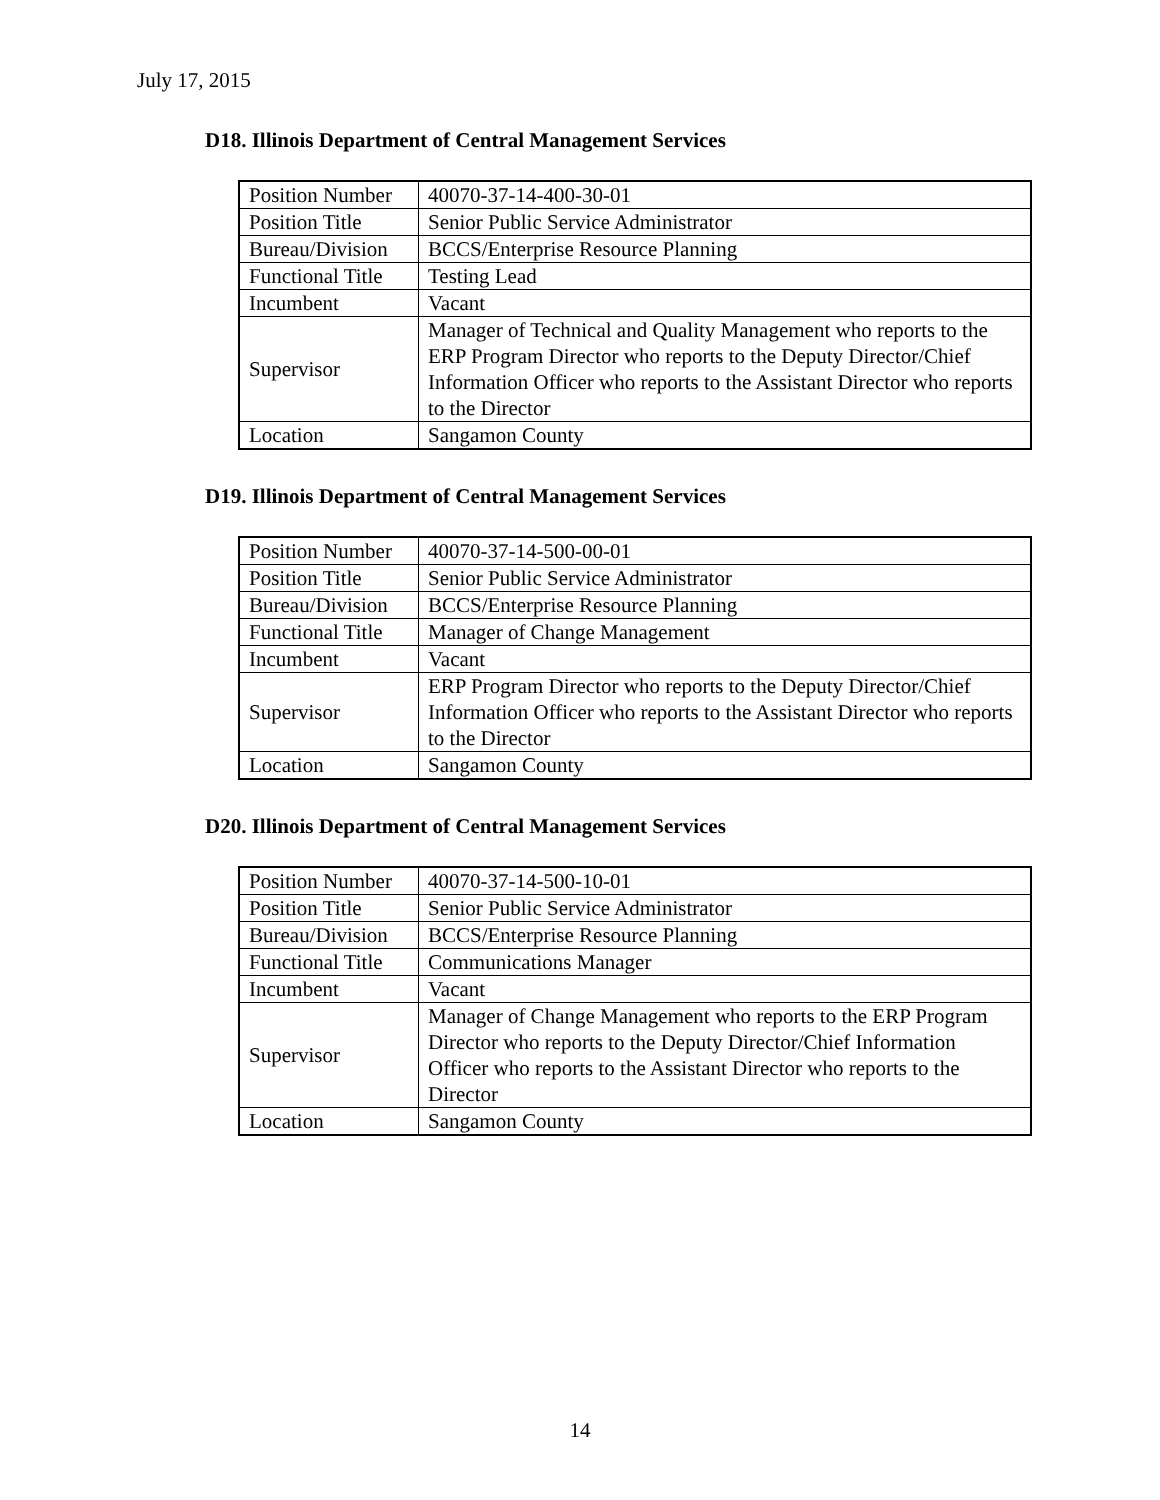July 17, 2015
D18. Illinois Department of Central Management Services
| Position Number | 40070-37-14-400-30-01 |
| Position Title | Senior Public Service Administrator |
| Bureau/Division | BCCS/Enterprise Resource Planning |
| Functional Title | Testing Lead |
| Incumbent | Vacant |
| Supervisor | Manager of Technical and Quality Management who reports to the ERP Program Director who reports to the Deputy Director/Chief Information Officer who reports to the Assistant Director who reports to the Director |
| Location | Sangamon County |
D19. Illinois Department of Central Management Services
| Position Number | 40070-37-14-500-00-01 |
| Position Title | Senior Public Service Administrator |
| Bureau/Division | BCCS/Enterprise Resource Planning |
| Functional Title | Manager of Change Management |
| Incumbent | Vacant |
| Supervisor | ERP Program Director who reports to the Deputy Director/Chief Information Officer who reports to the Assistant Director who reports to the Director |
| Location | Sangamon County |
D20. Illinois Department of Central Management Services
| Position Number | 40070-37-14-500-10-01 |
| Position Title | Senior Public Service Administrator |
| Bureau/Division | BCCS/Enterprise Resource Planning |
| Functional Title | Communications Manager |
| Incumbent | Vacant |
| Supervisor | Manager of Change Management who reports to the ERP Program Director who reports to the Deputy Director/Chief Information Officer who reports to the Assistant Director who reports to the Director |
| Location | Sangamon County |
14